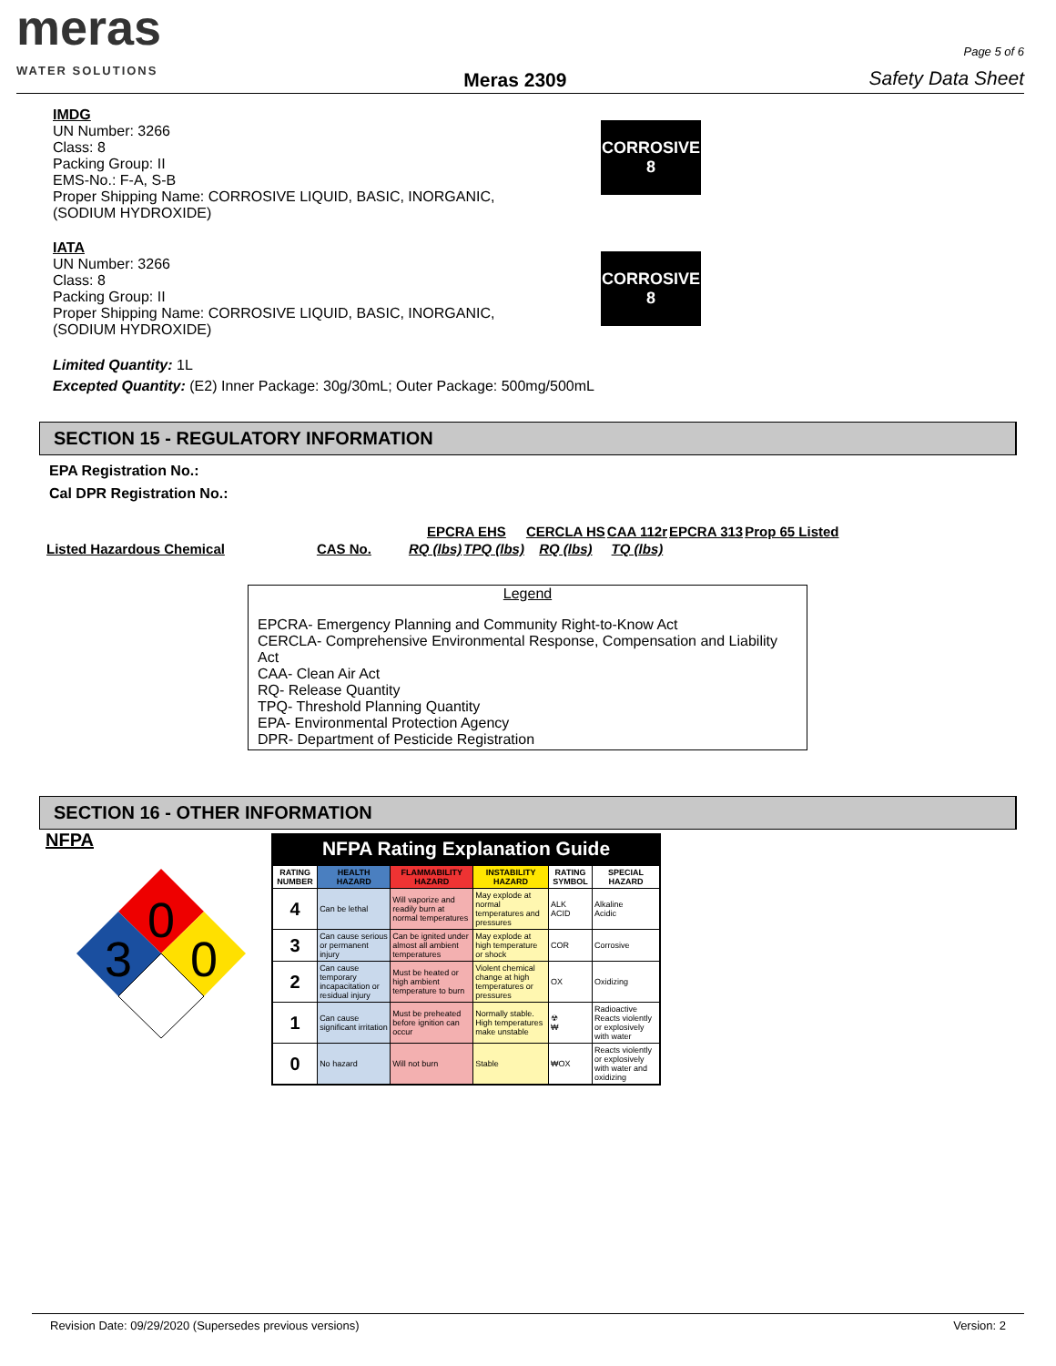meras
WATER SOLUTIONS
Meras 2309
Page 5 of 6
Safety Data Sheet
IMDG
UN Number: 3266
Class: 8
Packing Group: II
EMS-No.: F-A, S-B
Proper Shipping Name: CORROSIVE LIQUID, BASIC, INORGANIC,
(SODIUM HYDROXIDE)
CORROSIVE
8
IATA
UN Number: 3266
Class: 8
Packing Group: II
Proper Shipping Name: CORROSIVE LIQUID, BASIC, INORGANIC,
(SODIUM HYDROXIDE)
CORROSIVE
8
Limited Quantity: 1L
Excepted Quantity: (E2) Inner Package: 30g/30mL; Outer Package: 500mg/500mL
SECTION 15 - REGULATORY INFORMATION
EPA Registration No.:
Cal DPR Registration No.:
| | | EPCRA EHS | | CERCLA HS | CAA 112r | EPCRA 313 | Prop 65 Listed |
| --- | --- | --- | --- | --- | --- | --- | --- |
| Listed Hazardous Chemical | CAS No. | RQ (lbs) | TPQ (lbs) | RQ (lbs) | TQ (lbs) | | |
Legend
EPCRA- Emergency Planning and Community Right-to-Know Act
CERCLA- Comprehensive Environmental Response, Compensation and Liability Act
CAA- Clean Air Act
RQ- Release Quantity
TPQ- Threshold Planning Quantity
EPA- Environmental Protection Agency
DPR- Department of Pesticide Registration
SECTION 16 - OTHER INFORMATION
NFPA
0
3
0
NFPA Rating Explanation Guide
| RATING NUMBER | HEALTH HAZARD | FLAMMABILITY HAZARD | INSTABILITY HAZARD | RATING SYMBOL | SPECIAL HAZARD |
| --- | --- | --- | --- | --- | --- |
| 4 | Can be lethal | Will vaporize and readily burn at normal temperatures | May explode at normal temperatures and pressures | ALK ACID | Alkaline Acidic |
| 3 | Can cause serious or permanent injury | Can be ignited under almost all ambient temperatures | May explode at high temperature or shock | COR | Corrosive |
| 2 | Can cause temporary incapacitation or residual injury | Must be heated or high ambient temperature to burn | Violent chemical change at high temperatures or pressures | OX | Oxidizing |
| 1 | Can cause significant irritation | Must be preheated before ignition can occur | Normally stable. High temperatures make unstable | ☢ ₩ | Radioactive Reacts violently or explosively with water |
| 0 | No hazard | Will not burn | Stable | ₩OX | Reacts violently or explosively with water and oxidizing |
Revision Date: 09/29/2020 (Supersedes previous versions) Version: 2